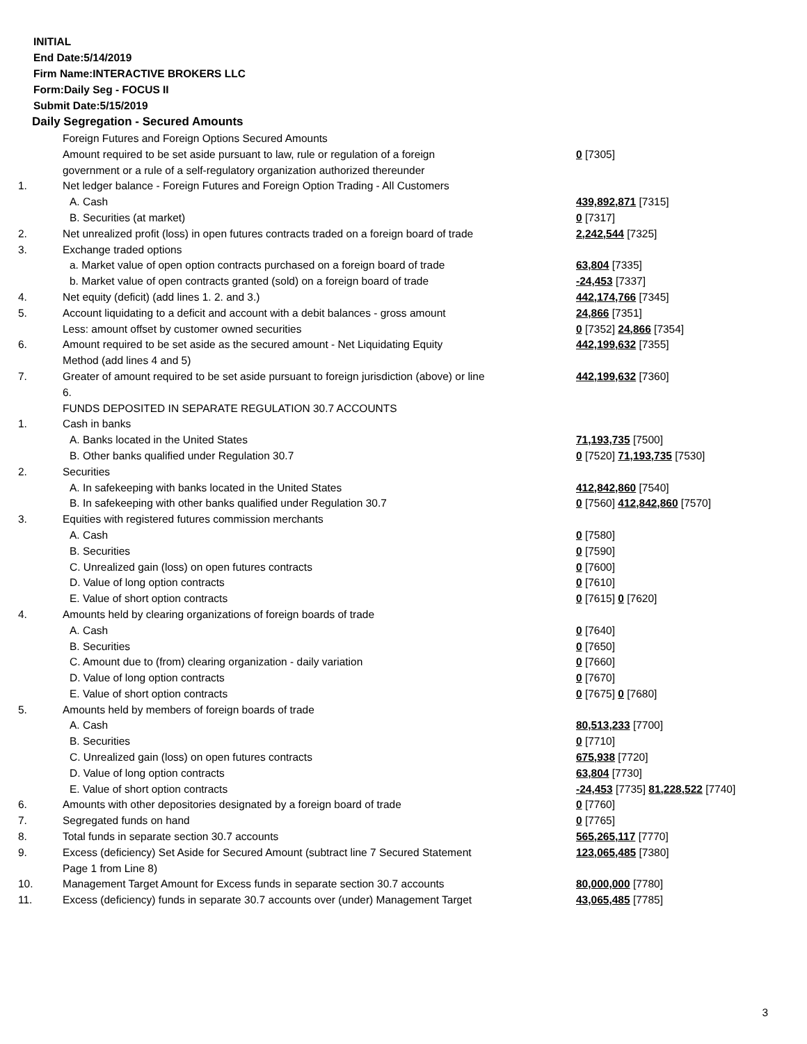INITIAL
End Date:5/14/2019
Firm Name:INTERACTIVE BROKERS LLC
Form:Daily Seg - FOCUS II
Submit Date:5/15/2019
Daily Segregation - Secured Amounts
| | Foreign Futures and Foreign Options Secured Amounts | |
| | Amount required to be set aside pursuant to law, rule or regulation of a foreign | 0 [7305] |
| | government or a rule of a self-regulatory organization authorized thereunder | |
| 1. | Net ledger balance - Foreign Futures and Foreign Option Trading - All Customers | |
| | A. Cash | 439,892,871 [7315] |
| | B. Securities (at market) | 0 [7317] |
| 2. | Net unrealized profit (loss) in open futures contracts traded on a foreign board of trade | 2,242,544 [7325] |
| 3. | Exchange traded options | |
| | a. Market value of open option contracts purchased on a foreign board of trade | 63,804 [7335] |
| | b. Market value of open contracts granted (sold) on a foreign board of trade | -24,453 [7337] |
| 4. | Net equity (deficit) (add lines 1. 2. and 3.) | 442,174,766 [7345] |
| 5. | Account liquidating to a deficit and account with a debit balances - gross amount | 24,866 [7351] |
| | Less: amount offset by customer owned securities | 0 [7352] 24,866 [7354] |
| 6. | Amount required to be set aside as the secured amount - Net Liquidating Equity | 442,199,632 [7355] |
| | Method (add lines 4 and 5) | |
| 7. | Greater of amount required to be set aside pursuant to foreign jurisdiction (above) or line | 442,199,632 [7360] |
| | 6. | |
| | FUNDS DEPOSITED IN SEPARATE REGULATION 30.7 ACCOUNTS | |
| 1. | Cash in banks | |
| | A. Banks located in the United States | 71,193,735 [7500] |
| | B. Other banks qualified under Regulation 30.7 | 0 [7520] 71,193,735 [7530] |
| 2. | Securities | |
| | A. In safekeeping with banks located in the United States | 412,842,860 [7540] |
| | B. In safekeeping with other banks qualified under Regulation 30.7 | 0 [7560] 412,842,860 [7570] |
| 3. | Equities with registered futures commission merchants | |
| | A. Cash | 0 [7580] |
| | B. Securities | 0 [7590] |
| | C. Unrealized gain (loss) on open futures contracts | 0 [7600] |
| | D. Value of long option contracts | 0 [7610] |
| | E. Value of short option contracts | 0 [7615] 0 [7620] |
| 4. | Amounts held by clearing organizations of foreign boards of trade | |
| | A. Cash | 0 [7640] |
| | B. Securities | 0 [7650] |
| | C. Amount due to (from) clearing organization - daily variation | 0 [7660] |
| | D. Value of long option contracts | 0 [7670] |
| | E. Value of short option contracts | 0 [7675] 0 [7680] |
| 5. | Amounts held by members of foreign boards of trade | |
| | A. Cash | 80,513,233 [7700] |
| | B. Securities | 0 [7710] |
| | C. Unrealized gain (loss) on open futures contracts | 675,938 [7720] |
| | D. Value of long option contracts | 63,804 [7730] |
| | E. Value of short option contracts | -24,453 [7735] 81,228,522 [7740] |
| 6. | Amounts with other depositories designated by a foreign board of trade | 0 [7760] |
| 7. | Segregated funds on hand | 0 [7765] |
| 8. | Total funds in separate section 30.7 accounts | 565,265,117 [7770] |
| 9. | Excess (deficiency) Set Aside for Secured Amount (subtract line 7 Secured Statement | 123,065,485 [7380] |
| | Page 1 from Line 8) | |
| 10. | Management Target Amount for Excess funds in separate section 30.7 accounts | 80,000,000 [7780] |
| 11. | Excess (deficiency) funds in separate 30.7 accounts over (under) Management Target | 43,065,485 [7785] |
3